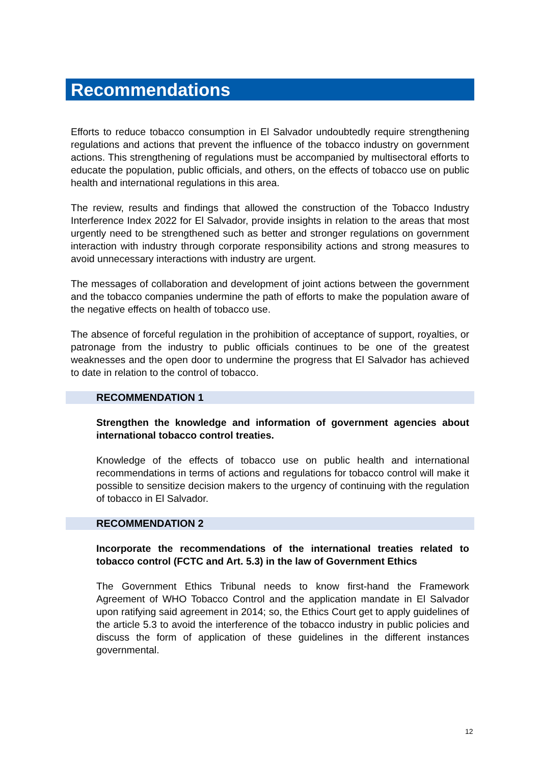Recommendations
Efforts to reduce tobacco consumption in El Salvador undoubtedly require strengthening regulations and actions that prevent the influence of the tobacco industry on government actions. This strengthening of regulations must be accompanied by multisectoral efforts to educate the population, public officials, and others, on the effects of tobacco use on public health and international regulations in this area.
The review, results and findings that allowed the construction of the Tobacco Industry Interference Index 2022 for El Salvador, provide insights in relation to the areas that most urgently need to be strengthened such as better and stronger regulations on government interaction with industry through corporate responsibility actions and strong measures to avoid unnecessary interactions with industry are urgent.
The messages of collaboration and development of joint actions between the government and the tobacco companies undermine the path of efforts to make the population aware of the negative effects on health of tobacco use.
The absence of forceful regulation in the prohibition of acceptance of support, royalties, or patronage from the industry to public officials continues to be one of the greatest weaknesses and the open door to undermine the progress that El Salvador has achieved to date in relation to the control of tobacco.
RECOMMENDATION 1
Strengthen the knowledge and information of government agencies about international tobacco control treaties.
Knowledge of the effects of tobacco use on public health and international recommendations in terms of actions and regulations for tobacco control will make it possible to sensitize decision makers to the urgency of continuing with the regulation of tobacco in El Salvador.
RECOMMENDATION 2
Incorporate the recommendations of the international treaties related to tobacco control (FCTC and Art. 5.3) in the law of Government Ethics
The Government Ethics Tribunal needs to know first-hand the Framework Agreement of WHO Tobacco Control and the application mandate in El Salvador upon ratifying said agreement in 2014; so, the Ethics Court get to apply guidelines of the article 5.3 to avoid the interference of the tobacco industry in public policies and discuss the form of application of these guidelines in the different instances governmental.
12